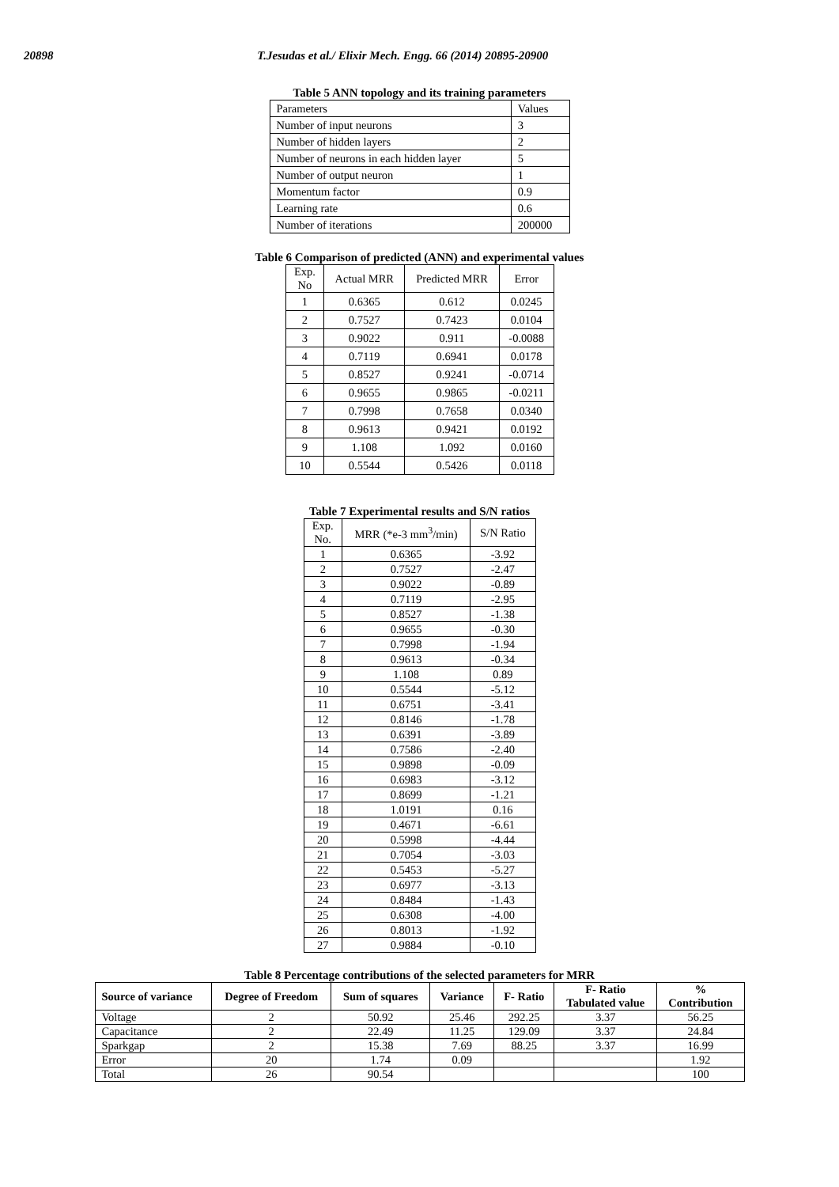20898 T.Jesudas et al./ Elixir Mech. Engg. 66 (2014) 20895-20900
Table 5 ANN topology and its training parameters
| Parameters | Values |
| Number of input neurons | 3 |
| Number of hidden layers | 2 |
| Number of neurons in each hidden layer | 5 |
| Number of output neuron | 1 |
| Momentum factor | 0.9 |
| Learning rate | 0.6 |
| Number of iterations | 200000 |
Table 6 Comparison of predicted (ANN) and experimental values
| Exp. No | Actual MRR | Predicted MRR | Error |
| --- | --- | --- | --- |
| 1 | 0.6365 | 0.612 | 0.0245 |
| 2 | 0.7527 | 0.7423 | 0.0104 |
| 3 | 0.9022 | 0.911 | -0.0088 |
| 4 | 0.7119 | 0.6941 | 0.0178 |
| 5 | 0.8527 | 0.9241 | -0.0714 |
| 6 | 0.9655 | 0.9865 | -0.0211 |
| 7 | 0.7998 | 0.7658 | 0.0340 |
| 8 | 0.9613 | 0.9421 | 0.0192 |
| 9 | 1.108 | 1.092 | 0.0160 |
| 10 | 0.5544 | 0.5426 | 0.0118 |
Table 7 Experimental results and S/N ratios
| Exp. No. | MRR (*e-3 mm<sup>3</sup>/min) | S/N Ratio |
| --- | --- | --- |
| 1 | 0.6365 | -3.92 |
| 2 | 0.7527 | -2.47 |
| 3 | 0.9022 | -0.89 |
| 4 | 0.7119 | -2.95 |
| 5 | 0.8527 | -1.38 |
| 6 | 0.9655 | -0.30 |
| 7 | 0.7998 | -1.94 |
| 8 | 0.9613 | -0.34 |
| 9 | 1.108 | 0.89 |
| 10 | 0.5544 | -5.12 |
| 11 | 0.6751 | -3.41 |
| 12 | 0.8146 | -1.78 |
| 13 | 0.6391 | -3.89 |
| 14 | 0.7586 | -2.40 |
| 15 | 0.9898 | -0.09 |
| 16 | 0.6983 | -3.12 |
| 17 | 0.8699 | -1.21 |
| 18 | 1.0191 | 0.16 |
| 19 | 0.4671 | -6.61 |
| 20 | 0.5998 | -4.44 |
| 21 | 0.7054 | -3.03 |
| 22 | 0.5453 | -5.27 |
| 23 | 0.6977 | -3.13 |
| 24 | 0.8484 | -1.43 |
| 25 | 0.6308 | -4.00 |
| 26 | 0.8013 | -1.92 |
| 27 | 0.9884 | -0.10 |
Table 8 Percentage contributions of the selected parameters for MRR
| Source of variance | Degree of Freedom | Sum of squares | Variance | F- Ratio | F- Ratio Tabulated value | % Contribution |
| --- | --- | --- | --- | --- | --- | --- |
| Voltage | 2 | 50.92 | 25.46 | 292.25 | 3.37 | 56.25 |
| Capacitance | 2 | 22.49 | 11.25 | 129.09 | 3.37 | 24.84 |
| Sparkgap | 2 | 15.38 | 7.69 | 88.25 | 3.37 | 16.99 |
| Error | 20 | 1.74 | 0.09 | | | 1.92 |
| Total | 26 | 90.54 | | | | 100 |